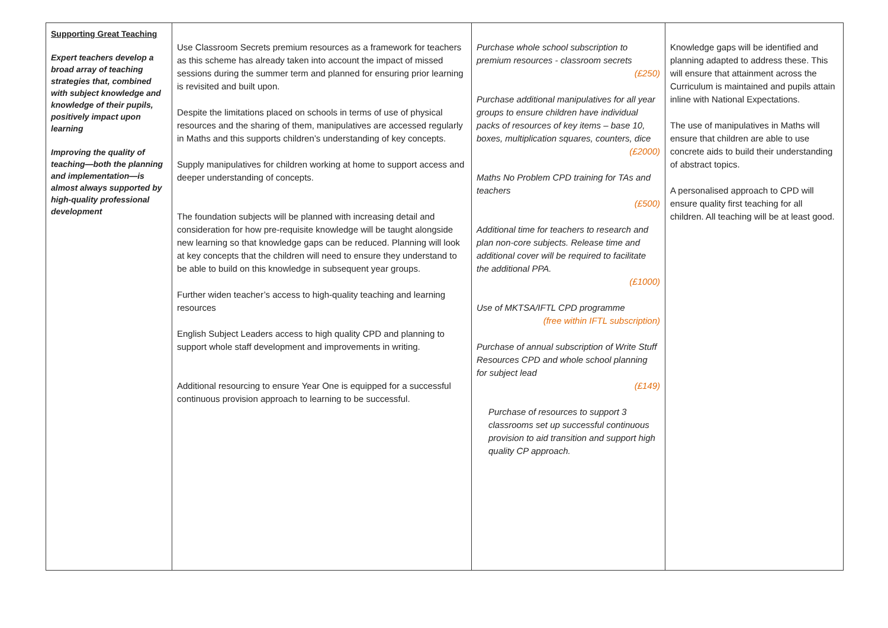| Supporting Great Teaching Expert teachers develop a broad array of teaching strategies that, combined with subject knowledge and knowledge of their pupils, positively impact upon learning Improving the quality of teaching—both the planning and implementation—is almost always supported by high-quality professional development | Use Classroom Secrets premium resources as a framework for teachers as this scheme has already taken into account the impact of missed sessions during the summer term and planned for ensuring prior learning is revisited and built upon. Despite the limitations placed on schools in terms of use of physical resources and the sharing of them, manipulatives are accessed regularly in Maths and this supports children’s understanding of key concepts. Supply manipulatives for children working at home to support access and deeper understanding of concepts. The foundation subjects will be planned with increasing detail and consideration for how pre-requisite knowledge will be taught alongside new learning so that knowledge gaps can be reduced. Planning will look at key concepts that the children will need to ensure they understand to be able to build on this knowledge in subsequent year groups. Further widen teacher’s access to high-quality teaching and learning resources English Subject Leaders access to high quality CPD and planning to support whole staff development and improvements in writing. Additional resourcing to ensure Year One is equipped for a successful continuous provision approach to learning to be successful. | Purchase whole school subscription to premium resources - classroom secrets (£250) Purchase additional manipulatives for all year groups to ensure children have individual packs of resources of key items – base 10, boxes, multiplication squares, counters, dice (£2000) Maths No Problem CPD training for TAs and teachers (£500) Additional time for teachers to research and plan non-core subjects. Release time and additional cover will be required to facilitate the additional PPA. (£1000) Use of MKTSA/IFTL CPD programme (free within IFTL subscription) Purchase of annual subscription of Write Stuff Resources CPD and whole school planning for subject lead (£149) Purchase of resources to support 3 classrooms set up successful continuous provision to aid transition and support high quality CP approach. | Knowledge gaps will be identified and planning adapted to address these. This will ensure that attainment across the Curriculum is maintained and pupils attain inline with National Expectations. The use of manipulatives in Maths will ensure that children are able to use concrete aids to build their understanding of abstract topics. A personalised approach to CPD will ensure quality first teaching for all children. All teaching will be at least good. |